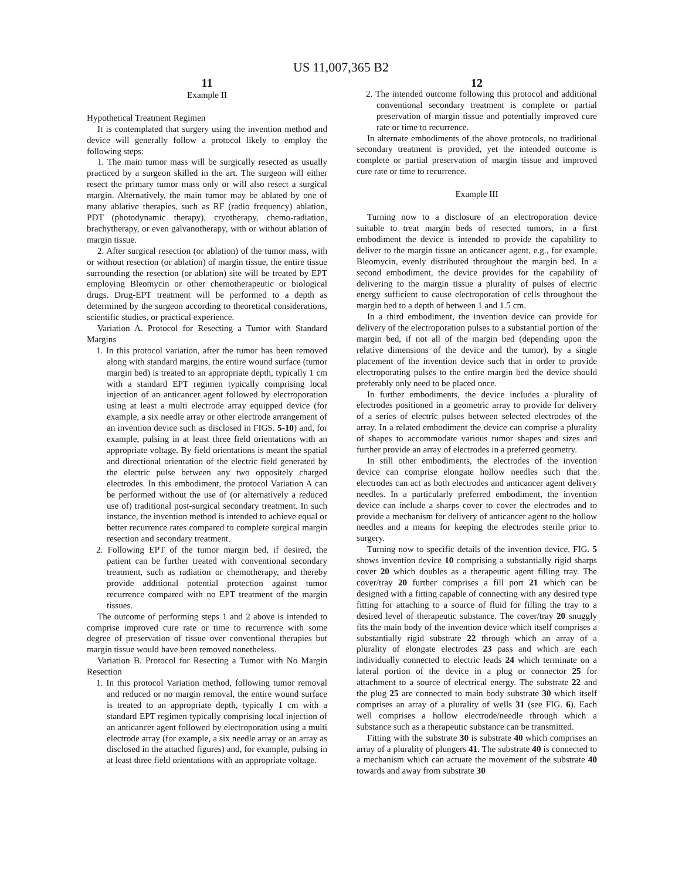US 11,007,365 B2
11
Example II
Hypothetical Treatment Regimen
It is contemplated that surgery using the invention method and device will generally follow a protocol likely to employ the following steps:
1. The main tumor mass will be surgically resected as usually practiced by a surgeon skilled in the art. The surgeon will either resect the primary tumor mass only or will also resect a surgical margin. Alternatively, the main tumor may be ablated by one of many ablative therapies, such as RF (radio frequency) ablation, PDT (photodynamic therapy), cryotherapy, chemo-radiation, brachytherapy, or even galvanotherapy, with or without ablation of margin tissue.
2. After surgical resection (or ablation) of the tumor mass, with or without resection (or ablation) of margin tissue, the entire tissue surrounding the resection (or ablation) site will be treated by EPT employing Bleomycin or other chemotherapeutic or biological drugs. Drug-EPT treatment will be performed to a depth as determined by the surgeon according to theoretical considerations, scientific studies, or practical experience.
Variation A. Protocol for Resecting a Tumor with Standard Margins
1. In this protocol variation, after the tumor has been removed along with standard margins, the entire wound surface (tumor margin bed) is treated to an appropriate depth, typically 1 cm with a standard EPT regimen typically comprising local injection of an anticancer agent followed by electroporation using at least a multi electrode array equipped device (for example, a six needle array or other electrode arrangement of an invention device such as disclosed in FIGS. 5-10) and, for example, pulsing in at least three field orientations with an appropriate voltage. By field orientations is meant the spatial and directional orientation of the electric field generated by the electric pulse between any two oppositely charged electrodes. In this embodiment, the protocol Variation A can be performed without the use of (or alternatively a reduced use of) traditional post-surgical secondary treatment. In such instance, the invention method is intended to achieve equal or better recurrence rates compared to complete surgical margin resection and secondary treatment.
2. Following EPT of the tumor margin bed, if desired, the patient can be further treated with conventional secondary treatment, such as radiation or chemotherapy, and thereby provide additional potential protection against tumor recurrence compared with no EPT treatment of the margin tissues.
The outcome of performing steps 1 and 2 above is intended to comprise improved cure rate or time to recurrence with some degree of preservation of tissue over conventional therapies but margin tissue would have been removed nonetheless.
Variation B. Protocol for Resecting a Tumor with No Margin Resection
1. In this protocol Variation method, following tumor removal and reduced or no margin removal, the entire wound surface is treated to an appropriate depth, typically 1 cm with a standard EPT regimen typically comprising local injection of an anticancer agent followed by electroporation using a multi electrode array (for example, a six needle array or an array as disclosed in the attached figures) and, for example, pulsing in at least three field orientations with an appropriate voltage.
12
2. The intended outcome following this protocol and additional conventional secondary treatment is complete or partial preservation of margin tissue and potentially improved cure rate or time to recurrence.
In alternate embodiments of the above protocols, no traditional secondary treatment is provided, yet the intended outcome is complete or partial preservation of margin tissue and improved cure rate or time to recurrence.
Example III
Turning now to a disclosure of an electroporation device suitable to treat margin beds of resected tumors, in a first embodiment the device is intended to provide the capability to deliver to the margin tissue an anticancer agent, e.g., for example, Bleomycin, evenly distributed throughout the margin bed. In a second embodiment, the device provides for the capability of delivering to the margin tissue a plurality of pulses of electric energy sufficient to cause electroporation of cells throughout the margin bed to a depth of between 1 and 1.5 cm.
In a third embodiment, the invention device can provide for delivery of the electroporation pulses to a substantial portion of the margin bed, if not all of the margin bed (depending upon the relative dimensions of the device and the tumor), by a single placement of the invention device such that in order to provide electroporating pulses to the entire margin bed the device should preferably only need to be placed once.
In further embodiments, the device includes a plurality of electrodes positioned in a geometric array to provide for delivery of a series of electric pulses between selected electrodes of the array. In a related embodiment the device can comprise a plurality of shapes to accommodate various tumor shapes and sizes and further provide an array of electrodes in a preferred geometry.
In still other embodiments, the electrodes of the invention device can comprise elongate hollow needles such that the electrodes can act as both electrodes and anticancer agent delivery needles. In a particularly preferred embodiment, the invention device can include a sharps cover to cover the electrodes and to provide a mechanism for delivery of anticancer agent to the hollow needles and a means for keeping the electrodes sterile prior to surgery.
Turning now to specific details of the invention device, FIG. 5 shows invention device 10 comprising a substantially rigid sharps cover 20 which doubles as a therapeutic agent filling tray. The cover/tray 20 further comprises a fill port 21 which can be designed with a fitting capable of connecting with any desired type fitting for attaching to a source of fluid for filling the tray to a desired level of therapeutic substance. The cover/tray 20 snuggly fits the main body of the invention device which itself comprises a substantially rigid substrate 22 through which an array of a plurality of elongate electrodes 23 pass and which are each individually connected to electric leads 24 which terminate on a lateral portion of the device in a plug or connector 25 for attachment to a source of electrical energy. The substrate 22 and the plug 25 are connected to main body substrate 30 which itself comprises an array of a plurality of wells 31 (see FIG. 6). Each well comprises a hollow electrode/needle through which a substance such as a therapeutic substance can be transmitted.
Fitting with the substrate 30 is substrate 40 which comprises an array of a plurality of plungers 41. The substrate 40 is connected to a mechanism which can actuate the movement of the substrate 40 towards and away from substrate 30